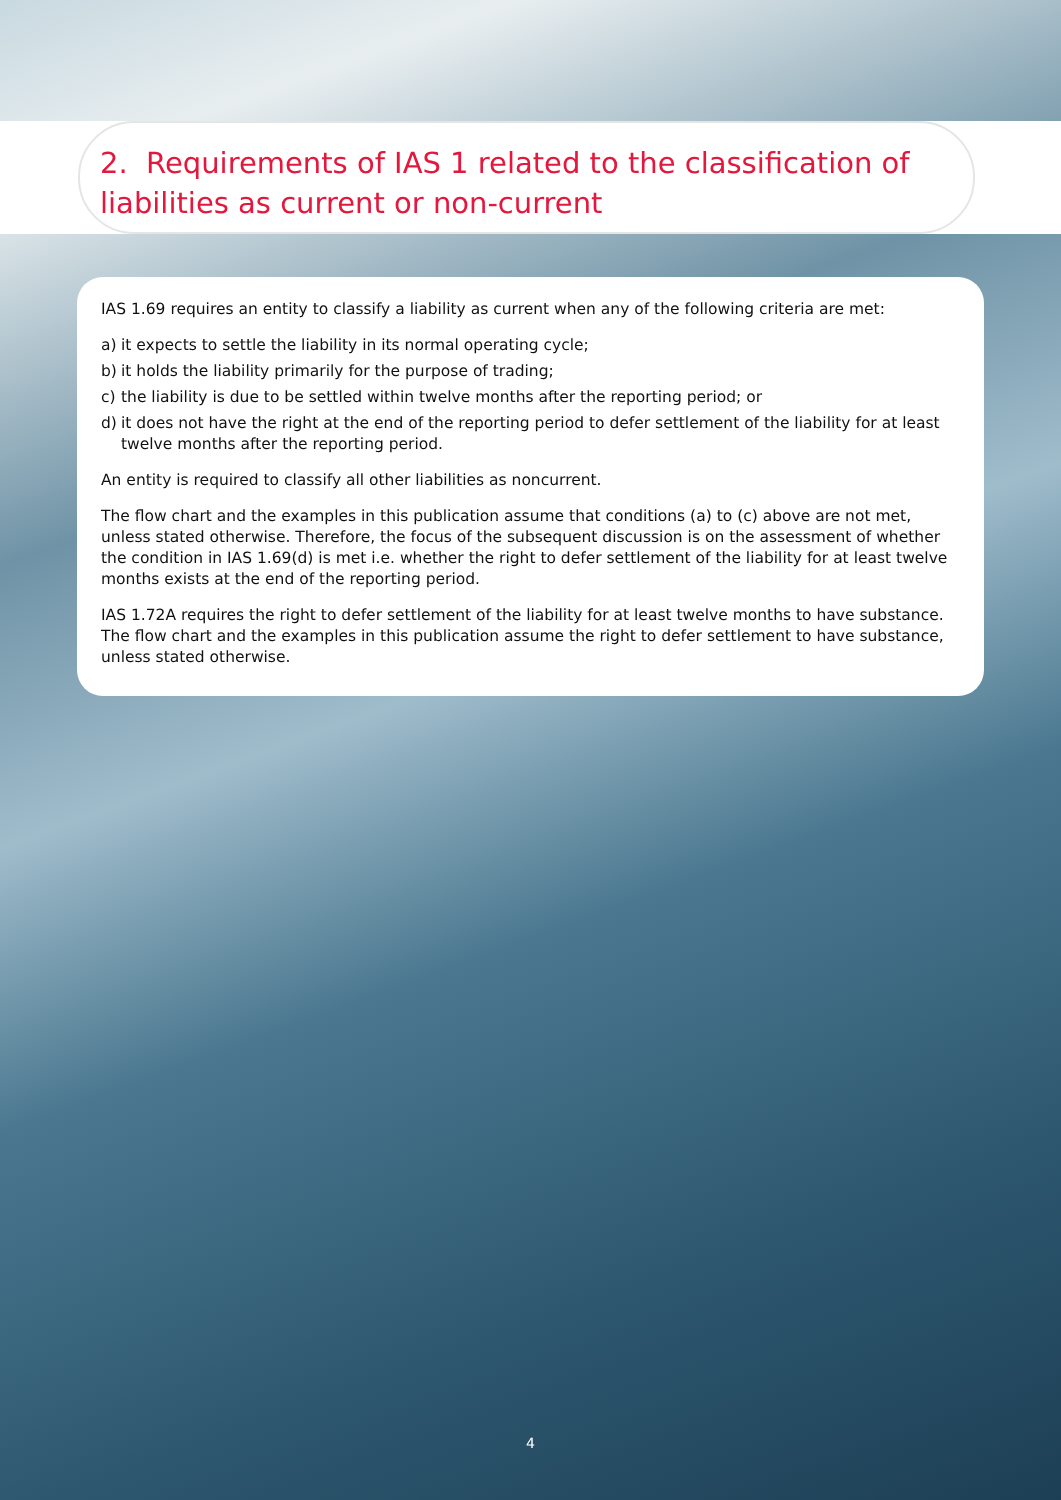2. Requirements of IAS 1 related to the classification of liabilities as current or non-current
IAS 1.69 requires an entity to classify a liability as current when any of the following criteria are met:
a) it expects to settle the liability in its normal operating cycle;
b) it holds the liability primarily for the purpose of trading;
c) the liability is due to be settled within twelve months after the reporting period; or
d) it does not have the right at the end of the reporting period to defer settlement of the liability for at least twelve months after the reporting period.
An entity is required to classify all other liabilities as noncurrent.
The flow chart and the examples in this publication assume that conditions (a) to (c) above are not met, unless stated otherwise. Therefore, the focus of the subsequent discussion is on the assessment of whether the condition in IAS 1.69(d) is met i.e. whether the right to defer settlement of the liability for at least twelve months exists at the end of the reporting period.
IAS 1.72A requires the right to defer settlement of the liability for at least twelve months to have substance. The flow chart and the examples in this publication assume the right to defer settlement to have substance, unless stated otherwise.
4